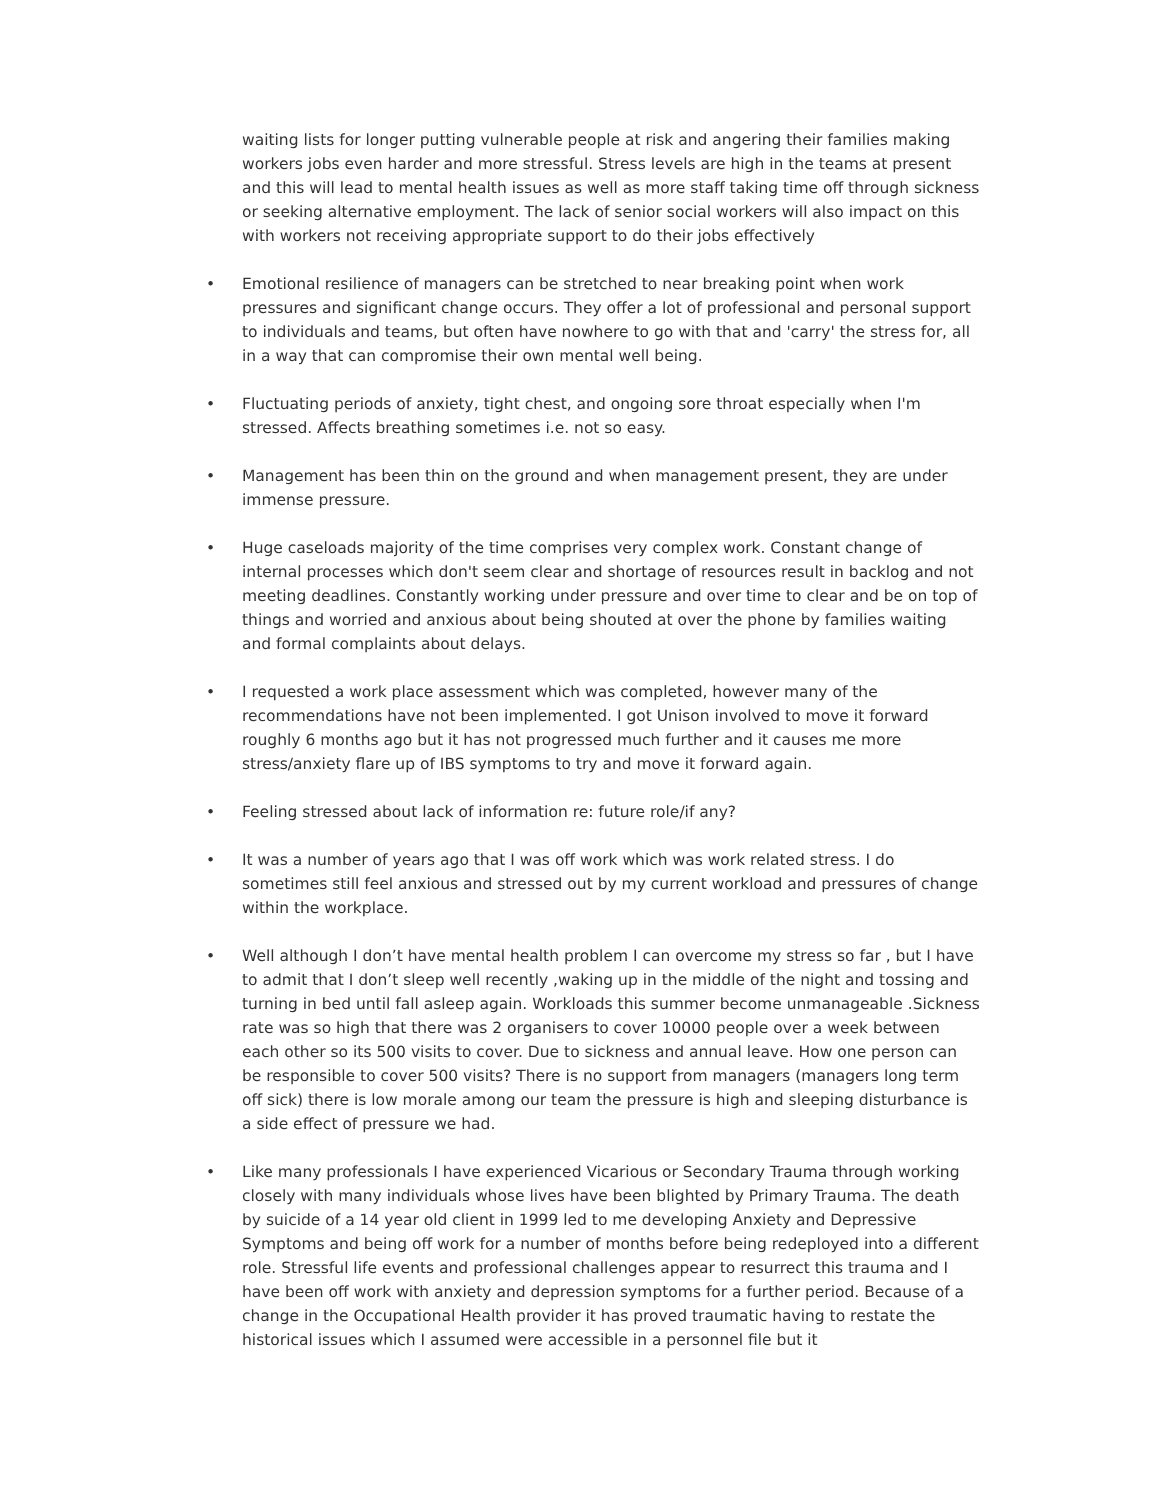waiting lists for longer putting vulnerable people at risk and angering their families making workers jobs even harder and more stressful. Stress levels are high in the teams at present and this will lead to mental health issues as well as more staff taking time off through sickness or seeking alternative employment. The lack of senior social workers will also impact on this with workers not receiving appropriate support to do their jobs effectively
• Emotional resilience of managers can be stretched to near breaking point when work pressures and significant change occurs. They offer a lot of professional and personal support to individuals and teams, but often have nowhere to go with that and 'carry' the stress for, all in a way that can compromise their own mental well being.
• Fluctuating periods of anxiety, tight chest, and ongoing sore throat especially when I'm stressed. Affects breathing sometimes i.e. not so easy.
• Management has been thin on the ground and when management present, they are under immense pressure.
• Huge caseloads majority of the time comprises very complex work. Constant change of internal processes which don't seem clear and shortage of resources result in backlog and not meeting deadlines. Constantly working under pressure and over time to clear and be on top of things and worried and anxious about being shouted at over the phone by families waiting and formal complaints about delays.
• I requested a work place assessment which was completed, however many of the recommendations have not been implemented. I got Unison involved to move it forward roughly 6 months ago but it has not progressed much further and it causes me more stress/anxiety flare up of IBS symptoms to try and move it forward again.
• Feeling stressed about lack of information re: future role/if any?
• It was a number of years ago that I was off work which was work related stress. I do sometimes still feel anxious and stressed out by my current workload and pressures of change within the workplace.
• Well although I don’t have mental health problem I can overcome my stress so far , but I have to admit that I don’t sleep well recently ,waking up in the middle of the night and tossing and turning in bed until fall asleep again. Workloads this summer become unmanageable .Sickness rate was so high that there was 2 organisers to cover 10000 people over a week between each other so its 500 visits to cover. Due to sickness and annual leave. How one person can be responsible to cover 500 visits? There is no support from managers (managers long term off sick) there is low morale among our team the pressure is high and sleeping disturbance is a side effect of pressure we had.
• Like many professionals I have experienced Vicarious or Secondary Trauma through working closely with many individuals whose lives have been blighted by Primary Trauma. The death by suicide of a 14 year old client in 1999 led to me developing Anxiety and Depressive Symptoms and being off work for a number of months before being redeployed into a different role. Stressful life events and professional challenges appear to resurrect this trauma and I have been off work with anxiety and depression symptoms for a further period. Because of a change in the Occupational Health provider it has proved traumatic having to restate the historical issues which I assumed were accessible in a personnel file but it